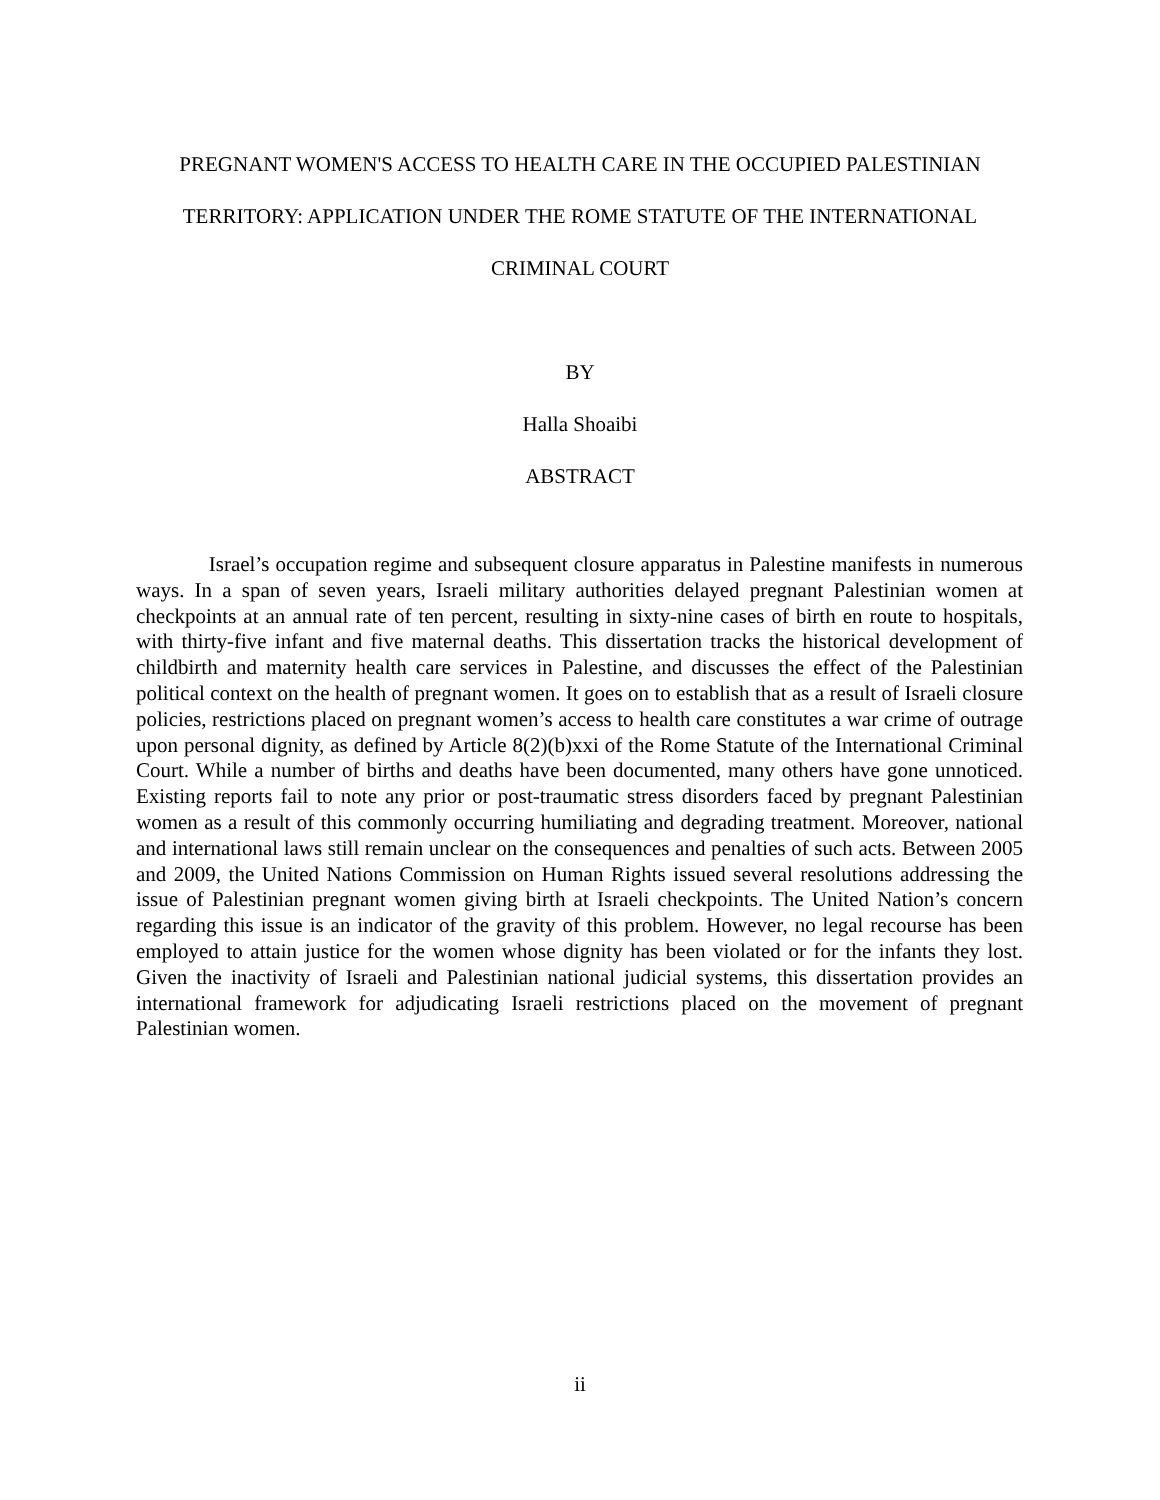PREGNANT WOMEN'S ACCESS TO HEALTH CARE IN THE OCCUPIED PALESTINIAN
TERRITORY: APPLICATION UNDER THE ROME STATUTE OF THE INTERNATIONAL
CRIMINAL COURT
BY
Halla Shoaibi
ABSTRACT
Israel’s occupation regime and subsequent closure apparatus in Palestine manifests in numerous ways. In a span of seven years, Israeli military authorities delayed pregnant Palestinian women at checkpoints at an annual rate of ten percent, resulting in sixty-nine cases of birth en route to hospitals, with thirty-five infant and five maternal deaths. This dissertation tracks the historical development of childbirth and maternity health care services in Palestine, and discusses the effect of the Palestinian political context on the health of pregnant women. It goes on to establish that as a result of Israeli closure policies, restrictions placed on pregnant women’s access to health care constitutes a war crime of outrage upon personal dignity, as defined by Article 8(2)(b)xxi of the Rome Statute of the International Criminal Court. While a number of births and deaths have been documented, many others have gone unnoticed. Existing reports fail to note any prior or post-traumatic stress disorders faced by pregnant Palestinian women as a result of this commonly occurring humiliating and degrading treatment. Moreover, national and international laws still remain unclear on the consequences and penalties of such acts. Between 2005 and 2009, the United Nations Commission on Human Rights issued several resolutions addressing the issue of Palestinian pregnant women giving birth at Israeli checkpoints. The United Nation’s concern regarding this issue is an indicator of the gravity of this problem. However, no legal recourse has been employed to attain justice for the women whose dignity has been violated or for the infants they lost. Given the inactivity of Israeli and Palestinian national judicial systems, this dissertation provides an international framework for adjudicating Israeli restrictions placed on the movement of pregnant Palestinian women.
ii